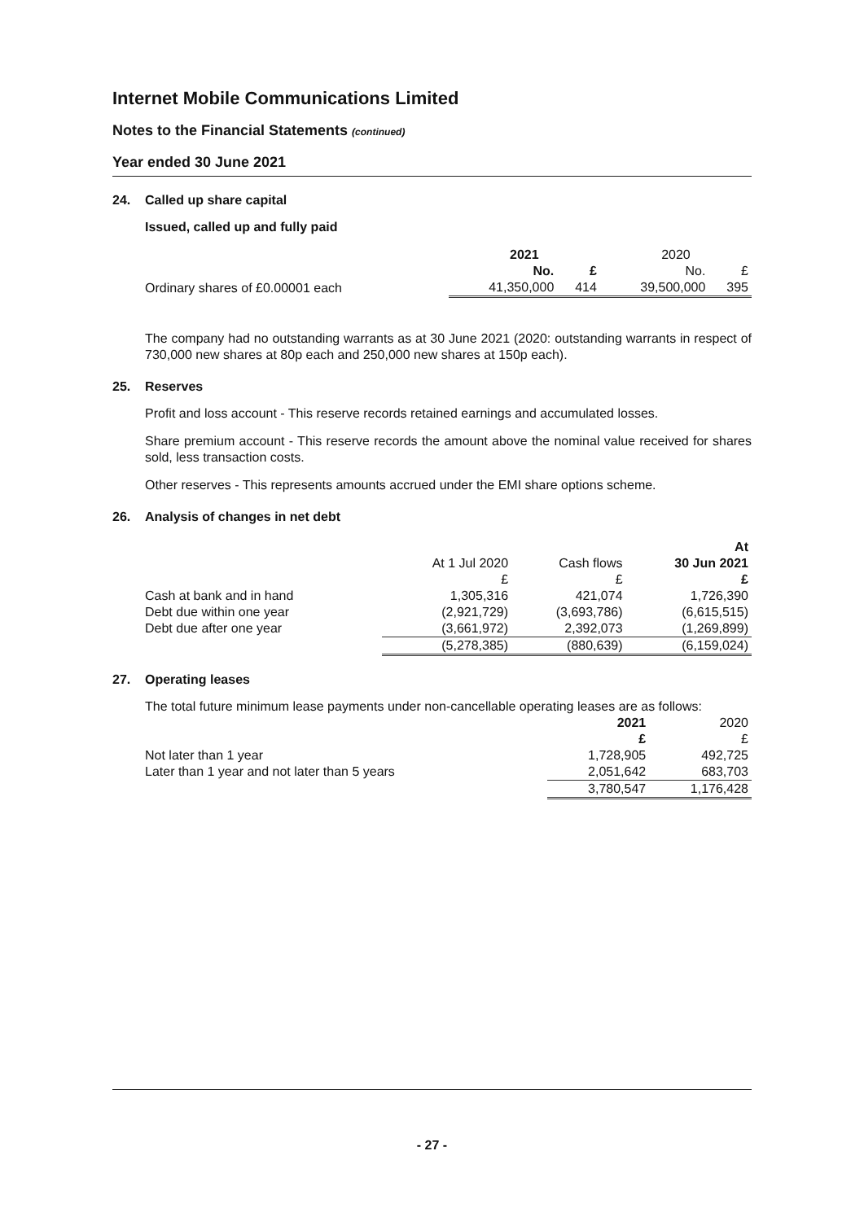Internet Mobile Communications Limited
Notes to the Financial Statements (continued)
Year ended 30 June 2021
24. Called up share capital
Issued, called up and fully paid
| | 2021 | | 2020 | |
| | No. | £ | No. | £ |
| Ordinary shares of £0.00001 each | 41,350,000 | 414 | 39,500,000 | 395 |
The company had no outstanding warrants as at 30 June 2021 (2020: outstanding warrants in respect of 730,000 new shares at 80p each and 250,000 new shares at 150p each).
25. Reserves
Profit and loss account - This reserve records retained earnings and accumulated losses.
Share premium account - This reserve records the amount above the nominal value received for shares sold, less transaction costs.
Other reserves - This represents amounts accrued under the EMI share options scheme.
26. Analysis of changes in net debt
| | | | At |
| | At 1 Jul 2020 | Cash flows | 30 Jun 2021 |
| | £ | £ | £ |
| Cash at bank and in hand | 1,305,316 | 421,074 | 1,726,390 |
| Debt due within one year | (2,921,729) | (3,693,786) | (6,615,515) |
| Debt due after one year | (3,661,972) | 2,392,073 | (1,269,899) |
| | (5,278,385) | (880,639) | (6,159,024) |
27. Operating leases
The total future minimum lease payments under non-cancellable operating leases are as follows:
| | 2021 | 2020 |
| | £ | £ |
| Not later than 1 year | 1,728,905 | 492,725 |
| Later than 1 year and not later than 5 years | 2,051,642 | 683,703 |
| | 3,780,547 | 1,176,428 |
- 27 -